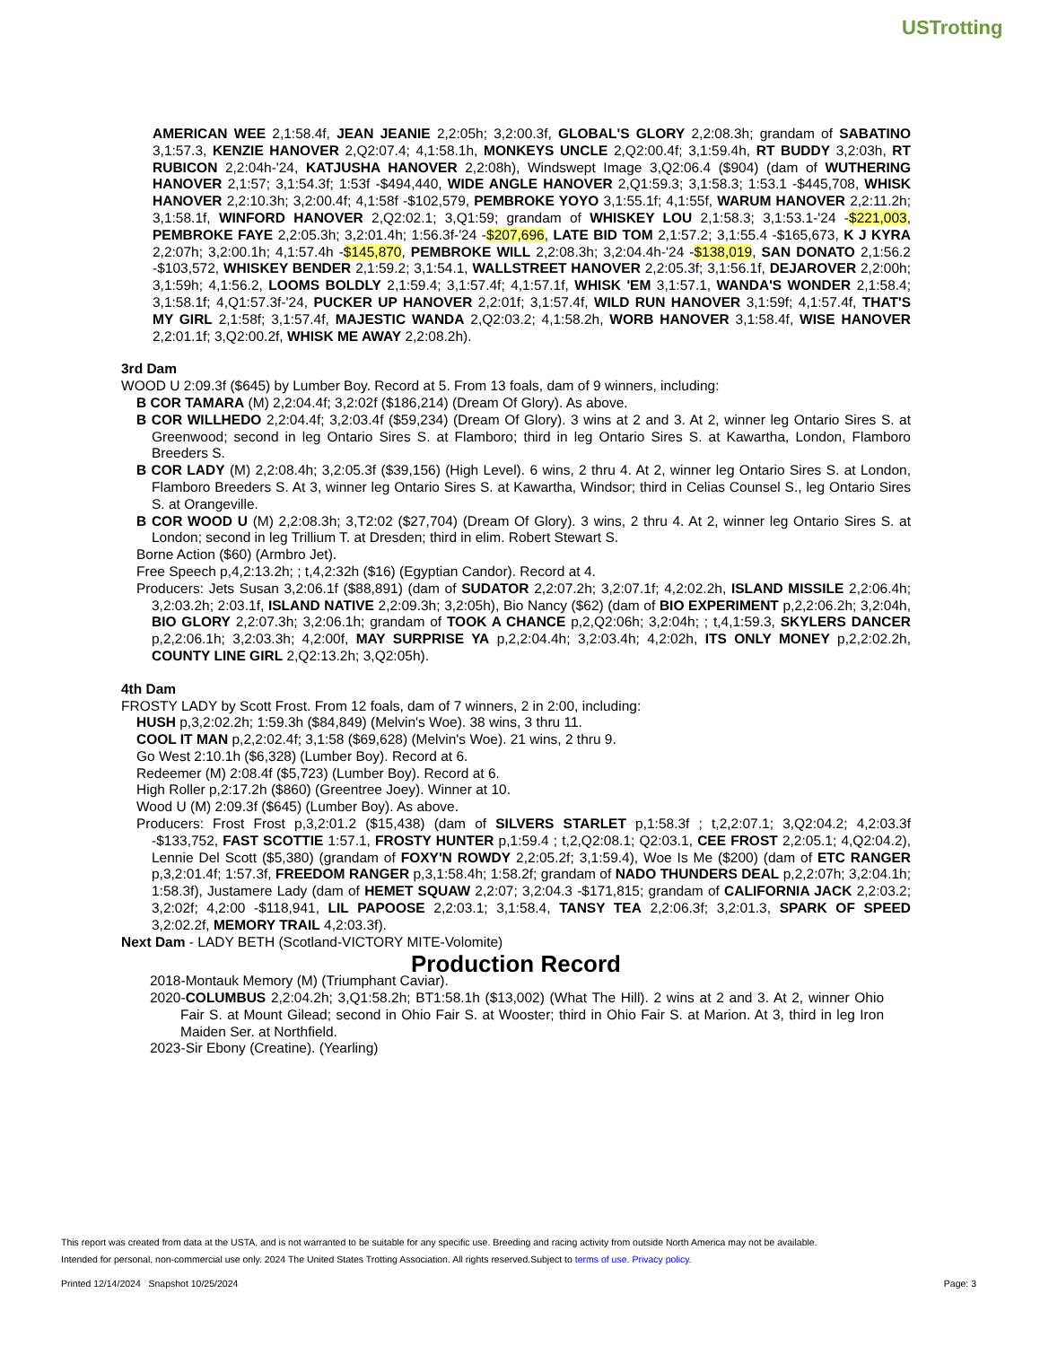USTrotting
AMERICAN WEE 2,1:58.4f, JEAN JEANIE 2,2:05h; 3,2:00.3f, GLOBAL'S GLORY 2,2:08.3h; grandam of SABATINO 3,1:57.3, KENZIE HANOVER 2,Q2:07.4; 4,1:58.1h, MONKEYS UNCLE 2,Q2:00.4f; 3,1:59.4h, RT BUDDY 3,2:03h, RT RUBICON 2,2:04h-'24, KATJUSHA HANOVER 2,2:08h), Windswept Image 3,Q2:06.4 ($904) (dam of WUTHERING HANOVER 2,1:57; 3,1:54.3f; 1:53f -$494,440, WIDE ANGLE HANOVER 2,Q1:59.3; 3,1:58.3; 1:53.1 -$445,708, WHISK HANOVER 2,2:10.3h; 3,2:00.4f; 4,1:58f -$102,579, PEMBROKE YOYO 3,1:55.1f; 4,1:55f, WARUM HANOVER 2,2:11.2h; 3,1:58.1f, WINFORD HANOVER 2,Q2:02.1; 3,Q1:59; grandam of WHISKEY LOU 2,1:58.3; 3,1:53.1-'24 -$221,003, PEMBROKE FAYE 2,2:05.3h; 3,2:01.4h; 1:56.3f-'24 -$207,696, LATE BID TOM 2,1:57.2; 3,1:55.4 -$165,673, K J KYRA 2,2:07h; 3,2:00.1h; 4,1:57.4h -$145,870, PEMBROKE WILL 2,2:08.3h; 3,2:04.4h-'24 -$138,019, SAN DONATO 2,1:56.2 -$103,572, WHISKEY BENDER 2,1:59.2; 3,1:54.1, WALLSTREET HANOVER 2,2:05.3f; 3,1:56.1f, DEJAROVER 2,2:00h; 3,1:59h; 4,1:56.2, LOOMS BOLDLY 2,1:59.4; 3,1:57.4f; 4,1:57.1f, WHISK 'EM 3,1:57.1, WANDA'S WONDER 2,1:58.4; 3,1:58.1f; 4,Q1:57.3f-'24, PUCKER UP HANOVER 2,2:01f; 3,1:57.4f, WILD RUN HANOVER 3,1:59f; 4,1:57.4f, THAT'S MY GIRL 2,1:58f; 3,1:57.4f, MAJESTIC WANDA 2,Q2:03.2; 4,1:58.2h, WORB HANOVER 3,1:58.4f, WISE HANOVER 2,2:01.1f; 3,Q2:00.2f, WHISK ME AWAY 2,2:08.2h).
3rd Dam
WOOD U 2:09.3f ($645) by Lumber Boy. Record at 5. From 13 foals, dam of 9 winners, including:
B COR TAMARA (M) 2,2:04.4f; 3,2:02f ($186,214) (Dream Of Glory). As above.
B COR WILLHEDO 2,2:04.4f; 3,2:03.4f ($59,234) (Dream Of Glory). 3 wins at 2 and 3. At 2, winner leg Ontario Sires S. at Greenwood; second in leg Ontario Sires S. at Flamboro; third in leg Ontario Sires S. at Kawartha, London, Flamboro Breeders S.
B COR LADY (M) 2,2:08.4h; 3,2:05.3f ($39,156) (High Level). 6 wins, 2 thru 4. At 2, winner leg Ontario Sires S. at London, Flamboro Breeders S. At 3, winner leg Ontario Sires S. at Kawartha, Windsor; third in Celias Counsel S., leg Ontario Sires S. at Orangeville.
B COR WOOD U (M) 2,2:08.3h; 3,T2:02 ($27,704) (Dream Of Glory). 3 wins, 2 thru 4. At 2, winner leg Ontario Sires S. at London; second in leg Trillium T. at Dresden; third in elim. Robert Stewart S.
Borne Action ($60) (Armbro Jet).
Free Speech p,4,2:13.2h; ; t,4,2:32h ($16) (Egyptian Candor). Record at 4.
Producers: Jets Susan 3,2:06.1f ($88,891) (dam of SUDATOR 2,2:07.2h; 3,2:07.1f; 4,2:02.2h, ISLAND MISSILE 2,2:06.4h; 3,2:03.2h; 2:03.1f, ISLAND NATIVE 2,2:09.3h; 3,2:05h), Bio Nancy ($62) (dam of BIO EXPERIMENT p,2,2:06.2h; 3,2:04h, BIO GLORY 2,2:07.3h; 3,2:06.1h; grandam of TOOK A CHANCE p,2,Q2:06h; 3,2:04h; ; t,4,1:59.3, SKYLERS DANCER p,2,2:06.1h; 3,2:03.3h; 4,2:00f, MAY SURPRISE YA p,2,2:04.4h; 3,2:03.4h; 4,2:02h, ITS ONLY MONEY p,2,2:02.2h, COUNTY LINE GIRL 2,Q2:13.2h; 3,Q2:05h).
4th Dam
FROSTY LADY by Scott Frost. From 12 foals, dam of 7 winners, 2 in 2:00, including:
HUSH p,3,2:02.2h; 1:59.3h ($84,849) (Melvin's Woe). 38 wins, 3 thru 11.
COOL IT MAN p,2,2:02.4f; 3,1:58 ($69,628) (Melvin's Woe). 21 wins, 2 thru 9.
Go West 2:10.1h ($6,328) (Lumber Boy). Record at 6.
Redeemer (M) 2:08.4f ($5,723) (Lumber Boy). Record at 6.
High Roller p,2:17.2h ($860) (Greentree Joey). Winner at 10.
Wood U (M) 2:09.3f ($645) (Lumber Boy). As above.
Producers: Frost Frost p,3,2:01.2 ($15,438) (dam of SILVERS STARLET p,1:58.3f ; t,2,2:07.1; 3,Q2:04.2; 4,2:03.3f -$133,752, FAST SCOTTIE 1:57.1, FROSTY HUNTER p,1:59.4 ; t,2,Q2:08.1; Q2:03.1, CEE FROST 2,2:05.1; 4,Q2:04.2), Lennie Del Scott ($5,380) (grandam of FOXY'N ROWDY 2,2:05.2f; 3,1:59.4), Woe Is Me ($200) (dam of ETC RANGER p,3,2:01.4f; 1:57.3f, FREEDOM RANGER p,3,1:58.4h; 1:58.2f; grandam of NADO THUNDERS DEAL p,2,2:07h; 3,2:04.1h; 1:58.3f), Justamere Lady (dam of HEMET SQUAW 2,2:07; 3,2:04.3 -$171,815; grandam of CALIFORNIA JACK 2,2:03.2; 3,2:02f; 4,2:00 -$118,941, LIL PAPOOSE 2,2:03.1; 3,1:58.4, TANSY TEA 2,2:06.3f; 3,2:01.3, SPARK OF SPEED 3,2:02.2f, MEMORY TRAIL 4,2:03.3f).
Next Dam - LADY BETH (Scotland-VICTORY MITE-Volomite)
Production Record
2018-Montauk Memory (M) (Triumphant Caviar).
2020-COLUMBUS 2,2:04.2h; 3,Q1:58.2h; BT1:58.1h ($13,002) (What The Hill). 2 wins at 2 and 3. At 2, winner Ohio Fair S. at Mount Gilead; second in Ohio Fair S. at Wooster; third in Ohio Fair S. at Marion. At 3, third in leg Iron Maiden Ser. at Northfield.
2023-Sir Ebony (Creatine). (Yearling)
This report was created from data at the USTA, and is not warranted to be suitable for any specific use. Breeding and racing activity from outside North America may not be available.
Intended for personal, non-commercial use only. 2024 The United States Trotting Association. All rights reserved.Subject to terms of use. Privacy policy.
Printed 12/14/2024 Snapshot 10/25/2024 Page: 3